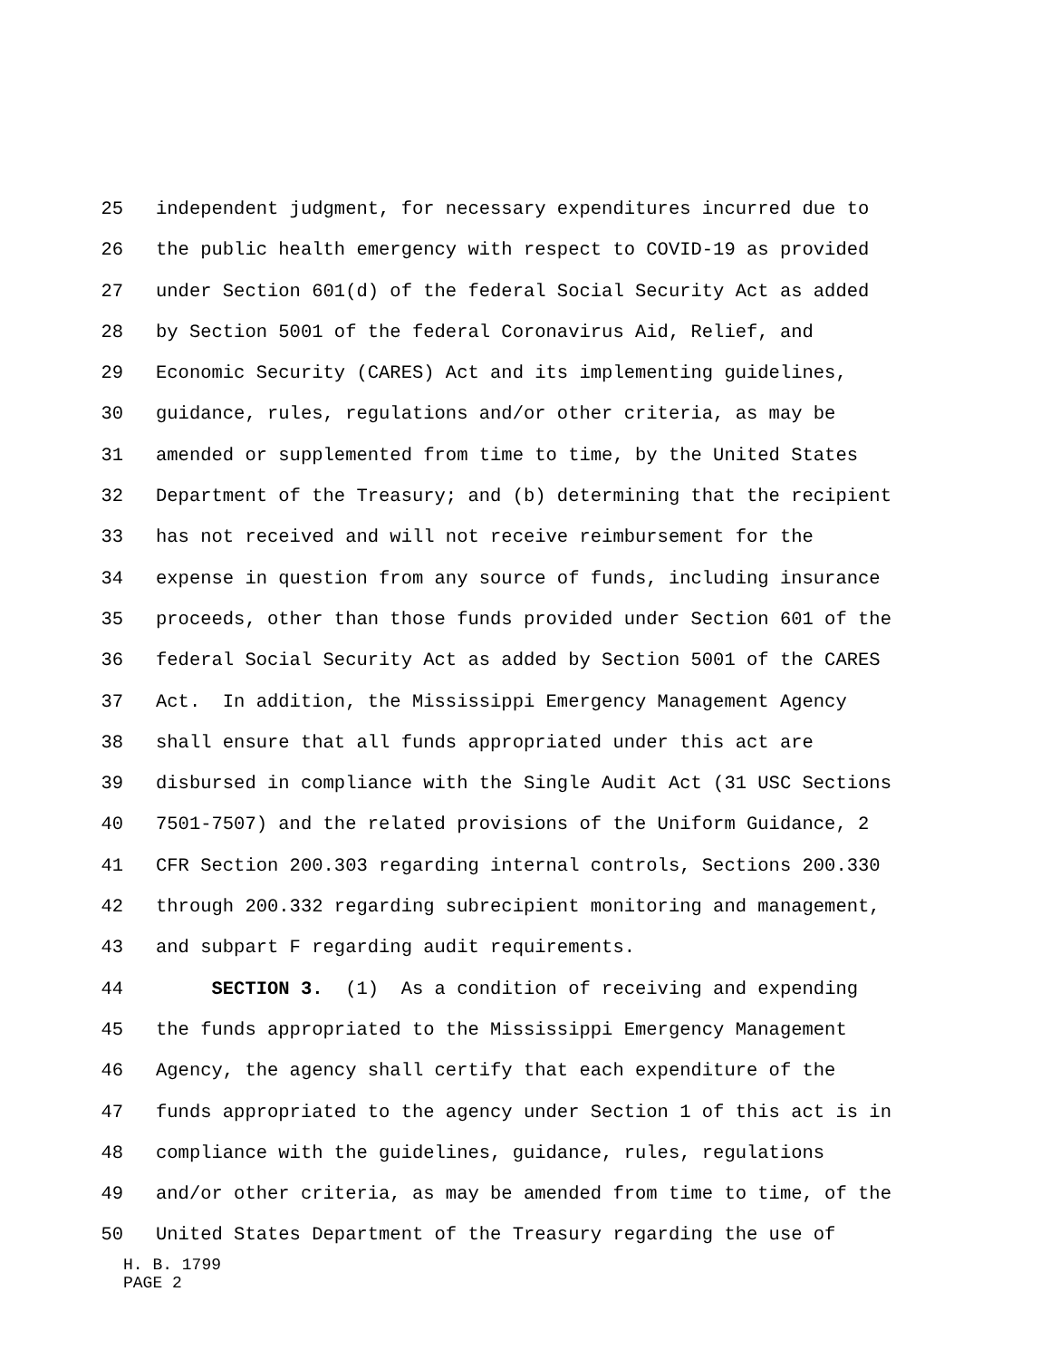25
independent judgment, for necessary expenditures incurred due to
26
the public health emergency with respect to COVID-19 as provided
27
under Section 601(d) of the federal Social Security Act as added
28
by Section 5001 of the federal Coronavirus Aid, Relief, and
29
Economic Security (CARES) Act and its implementing guidelines,
30
guidance, rules, regulations and/or other criteria, as may be
31
amended or supplemented from time to time, by the United States
32
Department of the Treasury; and (b) determining that the recipient
33
has not received and will not receive reimbursement for the
34
expense in question from any source of funds, including insurance
35
proceeds, other than those funds provided under Section 601 of the
36
federal Social Security Act as added by Section 5001 of the CARES
37
Act. In addition, the Mississippi Emergency Management Agency
38
shall ensure that all funds appropriated under this act are
39
disbursed in compliance with the Single Audit Act (31 USC Sections
40
7501-7507) and the related provisions of the Uniform Guidance, 2
41
CFR Section 200.303 regarding internal controls, Sections 200.330
42
through 200.332 regarding subrecipient monitoring and management,
43
and subpart F regarding audit requirements.
44
SECTION 3. (1) As a condition of receiving and expending
45
the funds appropriated to the Mississippi Emergency Management
46
Agency, the agency shall certify that each expenditure of the
47
funds appropriated to the agency under Section 1 of this act is in
48
compliance with the guidelines, guidance, rules, regulations
49
and/or other criteria, as may be amended from time to time, of the
50
United States Department of the Treasury regarding the use of
H. B. 1799
PAGE 2